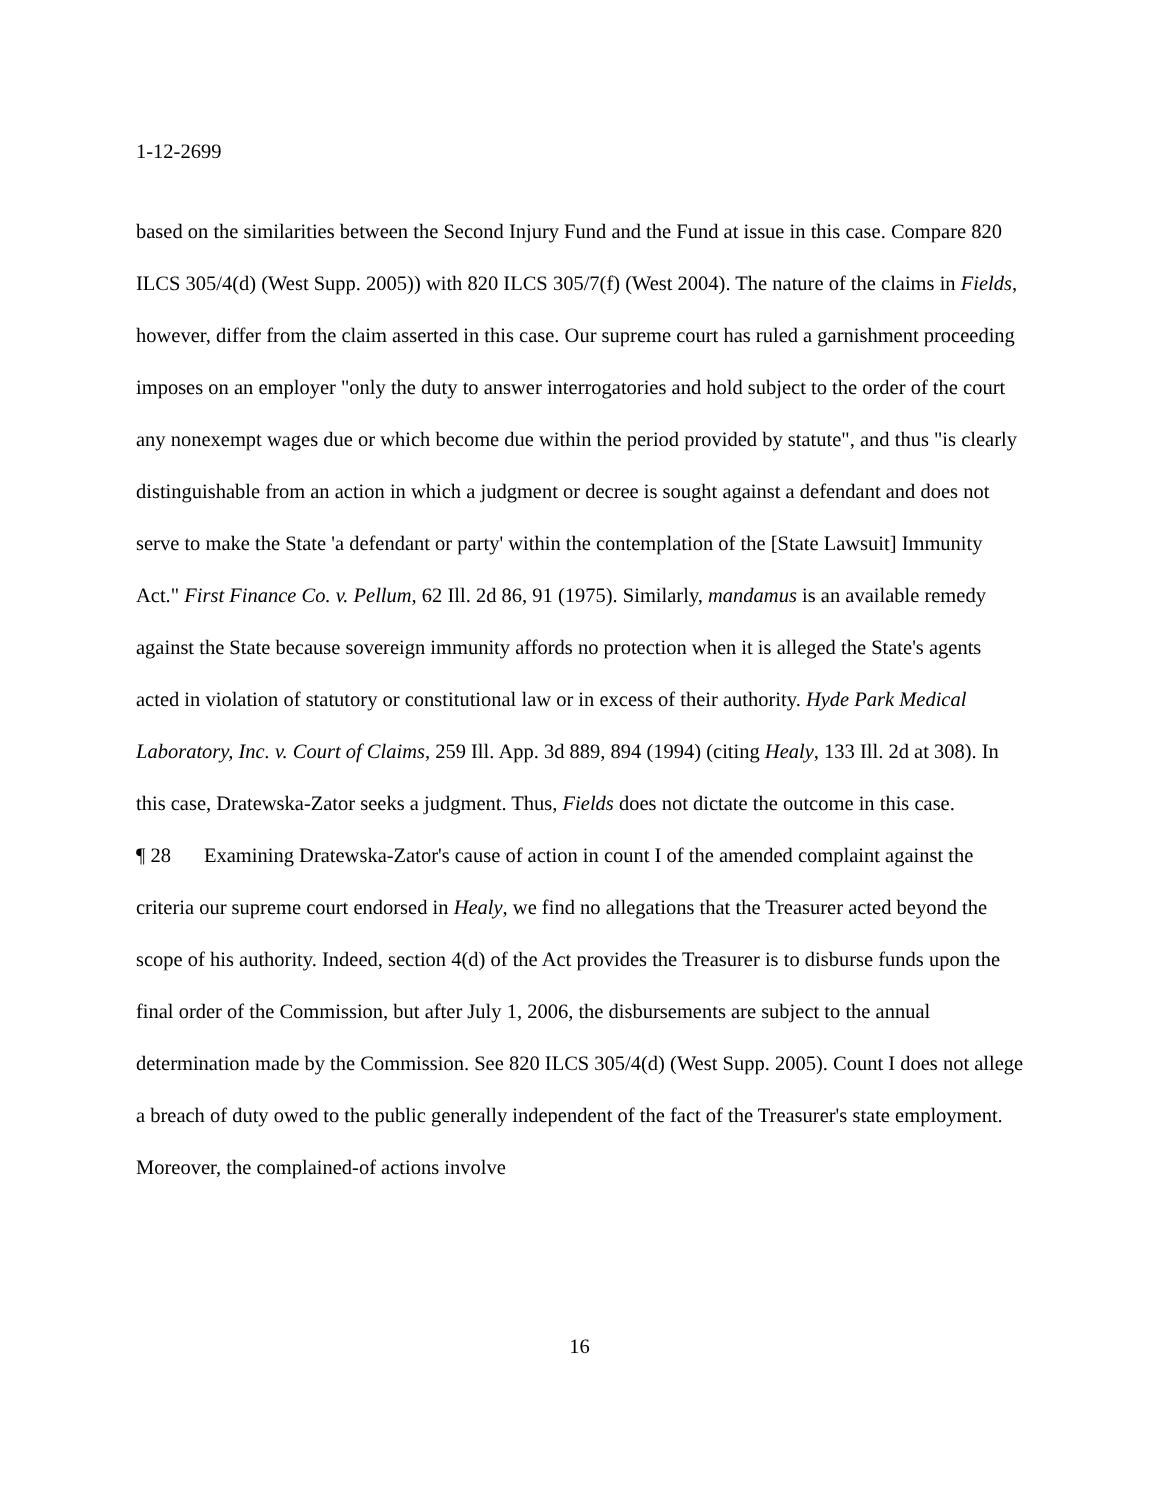1-12-2699
based on the similarities between the Second Injury Fund and the Fund at issue in this case. Compare 820 ILCS 305/4(d) (West Supp. 2005)) with 820 ILCS 305/7(f) (West 2004). The nature of the claims in Fields, however, differ from the claim asserted in this case. Our supreme court has ruled a garnishment proceeding imposes on an employer "only the duty to answer interrogatories and hold subject to the order of the court any nonexempt wages due or which become due within the period provided by statute", and thus "is clearly distinguishable from an action in which a judgment or decree is sought against a defendant and does not serve to make the State 'a defendant or party' within the contemplation of the [State Lawsuit] Immunity Act." First Finance Co. v. Pellum, 62 Ill. 2d 86, 91 (1975). Similarly, mandamus is an available remedy against the State because sovereign immunity affords no protection when it is alleged the State's agents acted in violation of statutory or constitutional law or in excess of their authority. Hyde Park Medical Laboratory, Inc. v. Court of Claims, 259 Ill. App. 3d 889, 894 (1994) (citing Healy, 133 Ill. 2d at 308). In this case, Dratewska-Zator seeks a judgment. Thus, Fields does not dictate the outcome in this case.
¶ 28 Examining Dratewska-Zator's cause of action in count I of the amended complaint against the criteria our supreme court endorsed in Healy, we find no allegations that the Treasurer acted beyond the scope of his authority. Indeed, section 4(d) of the Act provides the Treasurer is to disburse funds upon the final order of the Commission, but after July 1, 2006, the disbursements are subject to the annual determination made by the Commission. See 820 ILCS 305/4(d) (West Supp. 2005). Count I does not allege a breach of duty owed to the public generally independent of the fact of the Treasurer's state employment. Moreover, the complained-of actions involve
16